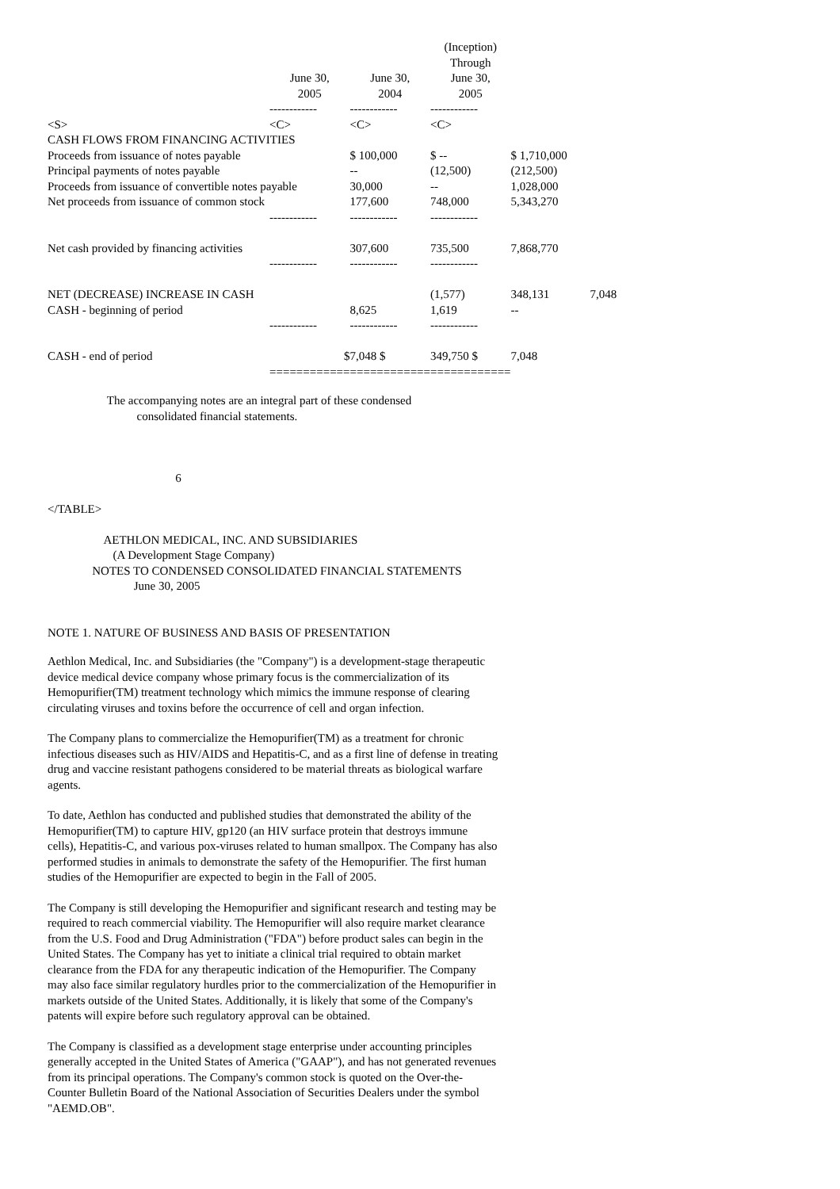| | | | (Inception) | | |
| | | | Through | | |
| | June 30, | June 30, | June 30, | | |
| | 2005 | 2004 | 2005 | | |
| | ------------ | ------------ | ------------ | | |
| <S> | <C> | <C> | <C> | | |
| CASH FLOWS FROM FINANCING ACTIVITIES | | | | | |
| Proceeds from issuance of notes payable | | $ 100,000 | $ -- | $ 1,710,000 | |
| Principal payments of notes payable | | -- | (12,500) | (212,500) | |
| Proceeds from issuance of convertible notes payable | | 30,000 | -- | 1,028,000 | |
| Net proceeds from issuance of common stock | | 177,600 | 748,000 | 5,343,270 | |
| | ------------ | ------------ | ------------ | | |
| Net cash provided by financing activities | | 307,600 | 735,500 | 7,868,770 | |
| | ------------ | ------------ | ------------ | | |
| NET (DECREASE) INCREASE IN CASH | | | (1,577) | 348,131 | 7,048 |
| CASH - beginning of period | | 8,625 | 1,619 | -- | |
| | ------------ | ------------ | ------------ | | |
| CASH - end of period | $ | 7,048 $ | 349,750 $ | 7,048 | |
| | ============ | ============ | ============ | | |
                    The accompanying notes are an integral part of these condensed
                              consolidated financial statements.



                                           6

</TABLE>

                   AETHLON MEDICAL, INC. AND SUBSIDIARIES
                      (A Development Stage Company)
               NOTES TO CONDENSED CONSOLIDATED FINANCIAL STATEMENTS
                             June 30, 2005


NOTE 1. NATURE OF BUSINESS AND BASIS OF PRESENTATION
Aethlon Medical, Inc. and Subsidiaries (the "Company") is a development-stage therapeutic device medical device company whose primary focus is the commercialization of its Hemopurifier(TM) treatment technology which mimics the immune response of clearing circulating viruses and toxins before the occurrence of cell and organ infection.
The Company plans to commercialize the Hemopurifier(TM) as a treatment for chronic infectious diseases such as HIV/AIDS and Hepatitis-C, and as a first line of defense in treating drug and vaccine resistant pathogens considered to be material threats as biological warfare agents.
To date, Aethlon has conducted and published studies that demonstrated the ability of the Hemopurifier(TM) to capture HIV, gp120 (an HIV surface protein that destroys immune cells), Hepatitis-C, and various pox-viruses related to human smallpox. The Company has also performed studies in animals to demonstrate the safety of the Hemopurifier. The first human studies of the Hemopurifier are expected to begin in the Fall of 2005.
The Company is still developing the Hemopurifier and significant research and testing may be required to reach commercial viability. The Hemopurifier will also require market clearance from the U.S. Food and Drug Administration ("FDA") before product sales can begin in the United States. The Company has yet to initiate a clinical trial required to obtain market clearance from the FDA for any therapeutic indication of the Hemopurifier. The Company may also face similar regulatory hurdles prior to the commercialization of the Hemopurifier in markets outside of the United States. Additionally, it is likely that some of the Company's patents will expire before such regulatory approval can be obtained.
The Company is classified as a development stage enterprise under accounting principles generally accepted in the United States of America ("GAAP"), and has not generated revenues from its principal operations. The Company's common stock is quoted on the Over-the-Counter Bulletin Board of the National Association of Securities Dealers under the symbol "AEMD.OB".